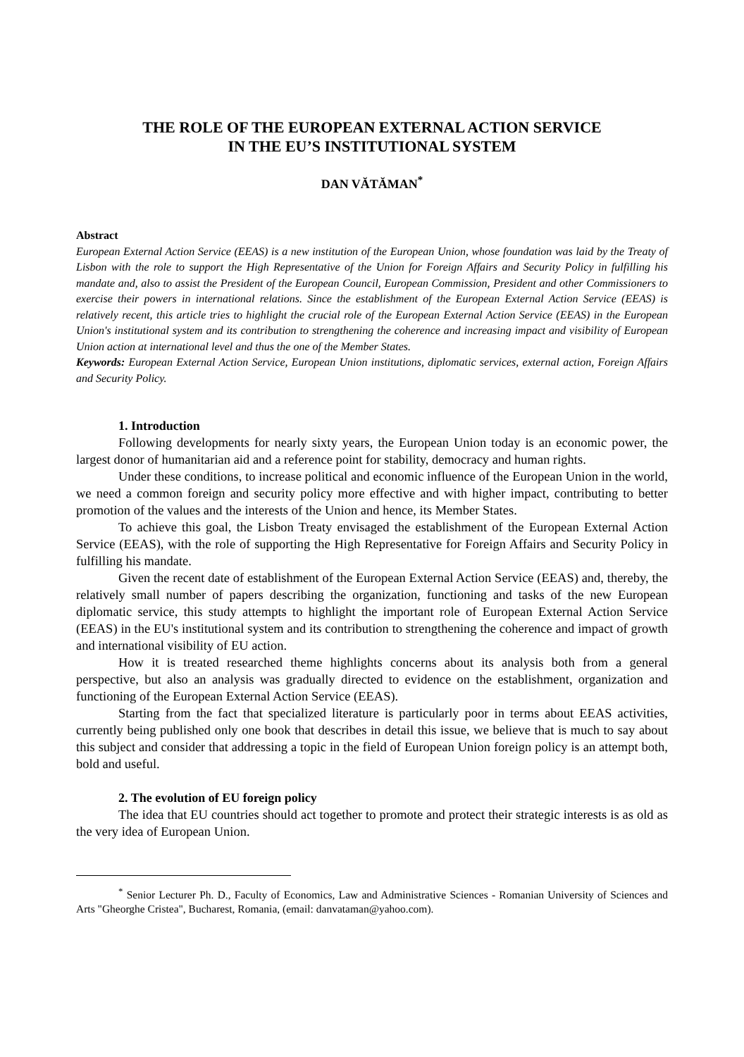THE ROLE OF THE EUROPEAN EXTERNAL ACTION SERVICE
IN THE EU’S INSTITUTIONAL SYSTEM
DAN VĂTĂMAN<sup>*</sup>
Abstract
European External Action Service (EEAS) is a new institution of the European Union, whose foundation was laid by the Treaty of Lisbon with the role to support the High Representative of the Union for Foreign Affairs and Security Policy in fulfilling his mandate and, also to assist the President of the European Council, European Commission, President and other Commissioners to exercise their powers in international relations. Since the establishment of the European External Action Service (EEAS) is relatively recent, this article tries to highlight the crucial role of the European External Action Service (EEAS) in the European Union's institutional system and its contribution to strengthening the coherence and increasing impact and visibility of European Union action at international level and thus the one of the Member States.
Keywords: European External Action Service, European Union institutions, diplomatic services, external action, Foreign Affairs and Security Policy.
1. Introduction
Following developments for nearly sixty years, the European Union today is an economic power, the largest donor of humanitarian aid and a reference point for stability, democracy and human rights.
Under these conditions, to increase political and economic influence of the European Union in the world, we need a common foreign and security policy more effective and with higher impact, contributing to better promotion of the values and the interests of the Union and hence, its Member States.
To achieve this goal, the Lisbon Treaty envisaged the establishment of the European External Action Service (EEAS), with the role of supporting the High Representative for Foreign Affairs and Security Policy in fulfilling his mandate.
Given the recent date of establishment of the European External Action Service (EEAS) and, thereby, the relatively small number of papers describing the organization, functioning and tasks of the new European diplomatic service, this study attempts to highlight the important role of European External Action Service (EEAS) in the EU's institutional system and its contribution to strengthening the coherence and impact of growth and international visibility of EU action.
How it is treated researched theme highlights concerns about its analysis both from a general perspective, but also an analysis was gradually directed to evidence on the establishment, organization and functioning of the European External Action Service (EEAS).
Starting from the fact that specialized literature is particularly poor in terms about EEAS activities, currently being published only one book that describes in detail this issue, we believe that is much to say about this subject and consider that addressing a topic in the field of European Union foreign policy is an attempt both, bold and useful.
2. The evolution of EU foreign policy
The idea that EU countries should act together to promote and protect their strategic interests is as old as the very idea of European Union.
<sup>*</sup> Senior Lecturer Ph. D., Faculty of Economics, Law and Administrative Sciences - Romanian University of Sciences and Arts "Gheorghe Cristea", Bucharest, Romania, (email: danvataman@yahoo.com).